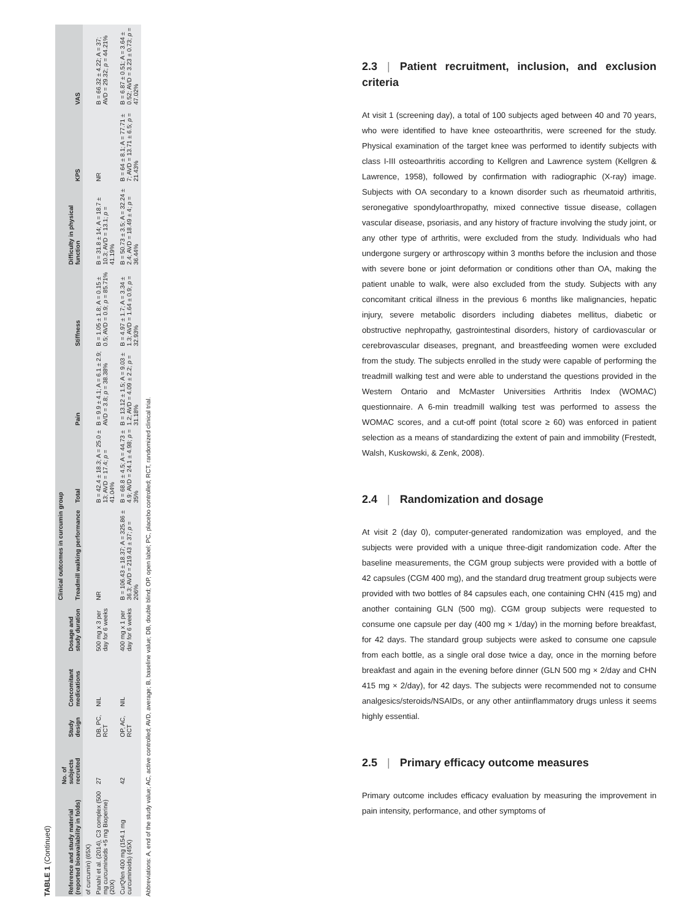TABLE 1 (Continued)
| Reference and study material (reported bioavailability in folds) | No. of subjects recruited | Study design | Concomitant medications | Dosage and study duration | Clinical outcomes in curcumin group | | | | | | |
| --- | --- | --- | --- | --- | --- | --- | --- | --- | --- | --- | --- |
| | | | | | Treadmill walking performance | Total | Pain | Stiffness | Difficulty in physical function | KPS | VAS |
| of curcumin) (65X) | | | | | | | | | | | |
| Panahi et al. (2014), C3 complex (500 mg curcuminoids +5 mg Bioperine) (20X) | 27 | DB, PC, RCT | NIL | 500 mg x 3 per day for 6 weeks | NR | B = 42.4 ± 18.3; A = 25.0 ± 13; AVD = 17.4; p = 41.04% | B = 9.9 ± 4.1; A = 6.1 ± 2.9; AVD = 3.8; p = 38.38% | B = 1.05 ± 1.8; A = 0.15 ± 0.5; AVD = 0.9; p = 85.71% | B = 31.8 ± 14; A = 18.7 ± 10.3; AVD = 13.1; p = 41.19% | NR | B = 66.32 ± 4.22; A = 37; AVD = 29.32; p = 44.21% |
| CurQfen 400 mg (154.1 mg curcuminoids) (45X) | 42 | OP, AC, RCT | NIL | 400 mg x 1 per day for 6 weeks | B = 106.43 ± 18.37; A = 325.86 ± 36.3; AVD = 219.43 ± 37; p = 206% | B = 68.8 ± 4.5; A = 44.73 ± 4.9; AVD = 24.1 ± 4.98; p = 35% | B = 13.12 ± 1.5; A = 9.03 ± 1.2; AVD = 4.09 ± 2.2; p = 31.18% | B = 4.97 ± 1.7; A = 3.34 ± 1.3; AVD = 1.64 ± 0.9; p = 32.93% | B = 50.73 ± 3.5; A = 32.24 ± 2.4; AVD = 18.49 ± 4; p = 36.44% | B = 64 ± 8.1; A = 77.71 ± 7; AVD = 13.71 ± 6.5; p = 21.43% | B = 6.87 ± 0.51; A = 3.64 ± 0.52; AVD = 3.23 ± 0.73; p = 47.02% |
Abbreviations: A, end of the study value; AC, active controlled; AVD, average; B, baseline value; DB, double blind; OP, open label; PC, placebo controlled; RCT, randomized clinical trial.
2.3 | Patient recruitment, inclusion, and exclusion criteria
At visit 1 (screening day), a total of 100 subjects aged between 40 and 70 years, who were identified to have knee osteoarthritis, were screened for the study. Physical examination of the target knee was performed to identify subjects with class I-III osteoarthritis according to Kellgren and Lawrence system (Kellgren & Lawrence, 1958), followed by confirmation with radiographic (X-ray) image. Subjects with OA secondary to a known disorder such as rheumatoid arthritis, seronegative spondyloarthropathy, mixed connective tissue disease, collagen vascular disease, psoriasis, and any history of fracture involving the study joint, or any other type of arthritis, were excluded from the study. Individuals who had undergone surgery or arthroscopy within 3 months before the inclusion and those with severe bone or joint deformation or conditions other than OA, making the patient unable to walk, were also excluded from the study. Subjects with any concomitant critical illness in the previous 6 months like malignancies, hepatic injury, severe metabolic disorders including diabetes mellitus, diabetic or obstructive nephropathy, gastrointestinal disorders, history of cardiovascular or cerebrovascular diseases, pregnant, and breastfeeding women were excluded from the study. The subjects enrolled in the study were capable of performing the treadmill walking test and were able to understand the questions provided in the Western Ontario and McMaster Universities Arthritis Index (WOMAC) questionnaire. A 6-min treadmill walking test was performed to assess the WOMAC scores, and a cut-off point (total score ≥ 60) was enforced in patient selection as a means of standardizing the extent of pain and immobility (Frestedt, Walsh, Kuskowski, & Zenk, 2008).
2.4 | Randomization and dosage
At visit 2 (day 0), computer-generated randomization was employed, and the subjects were provided with a unique three-digit randomization code. After the baseline measurements, the CGM group subjects were provided with a bottle of 42 capsules (CGM 400 mg), and the standard drug treatment group subjects were provided with two bottles of 84 capsules each, one containing CHN (415 mg) and another containing GLN (500 mg). CGM group subjects were requested to consume one capsule per day (400 mg × 1/day) in the morning before breakfast, for 42 days. The standard group subjects were asked to consume one capsule from each bottle, as a single oral dose twice a day, once in the morning before breakfast and again in the evening before dinner (GLN 500 mg × 2/day and CHN 415 mg × 2/day), for 42 days. The subjects were recommended not to consume analgesics/steroids/NSAIDs, or any other antiinflammatory drugs unless it seems highly essential.
2.5 | Primary efficacy outcome measures
Primary outcome includes efficacy evaluation by measuring the improvement in pain intensity, performance, and other symptoms of